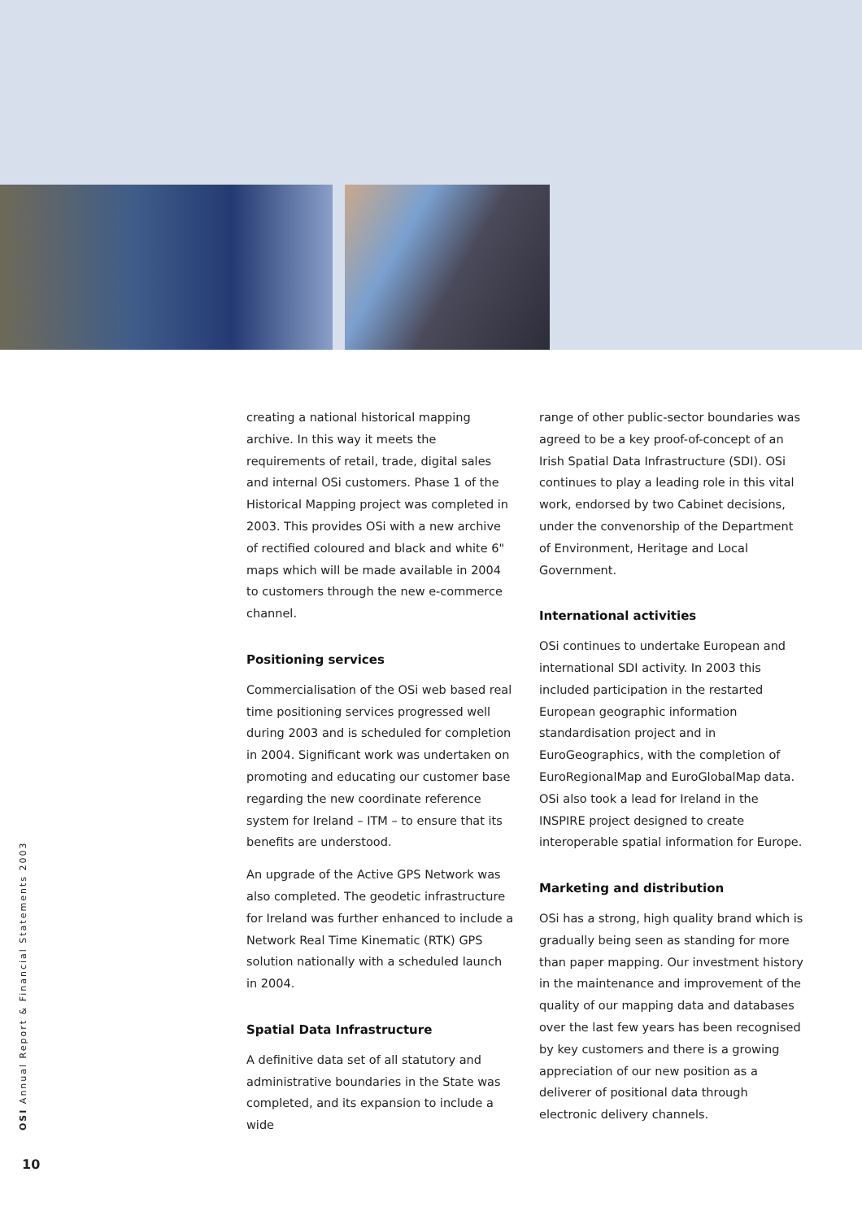creating a national historical mapping archive. In this way it meets the requirements of retail, trade, digital sales and internal OSi customers. Phase 1 of the Historical Mapping project was completed in 2003. This provides OSi with a new archive of rectified coloured and black and white 6" maps which will be made available in 2004 to customers through the new e-commerce channel.
Positioning services
Commercialisation of the OSi web based real time positioning services progressed well during 2003 and is scheduled for completion in 2004. Significant work was undertaken on promoting and educating our customer base regarding the new coordinate reference system for Ireland – ITM – to ensure that its benefits are understood.
An upgrade of the Active GPS Network was also completed. The geodetic infrastructure for Ireland was further enhanced to include a Network Real Time Kinematic (RTK) GPS solution nationally with a scheduled launch in 2004.
Spatial Data Infrastructure
A definitive data set of all statutory and administrative boundaries in the State was completed, and its expansion to include a wide
range of other public-sector boundaries was agreed to be a key proof-of-concept of an Irish Spatial Data Infrastructure (SDI). OSi continues to play a leading role in this vital work, endorsed by two Cabinet decisions, under the convenorship of the Department of Environment, Heritage and Local Government.
International activities
OSi continues to undertake European and international SDI activity. In 2003 this included participation in the restarted European geographic information standardisation project and in EuroGeographics, with the completion of EuroRegionalMap and EuroGlobalMap data. OSi also took a lead for Ireland in the INSPIRE project designed to create interoperable spatial information for Europe.
Marketing and distribution
OSi has a strong, high quality brand which is gradually being seen as standing for more than paper mapping. Our investment history in the maintenance and improvement of the quality of our mapping data and databases over the last few years has been recognised by key customers and there is a growing appreciation of our new position as a deliverer of positional data through electronic delivery channels.
OSI Annual Report & Financial Statements 2003
10